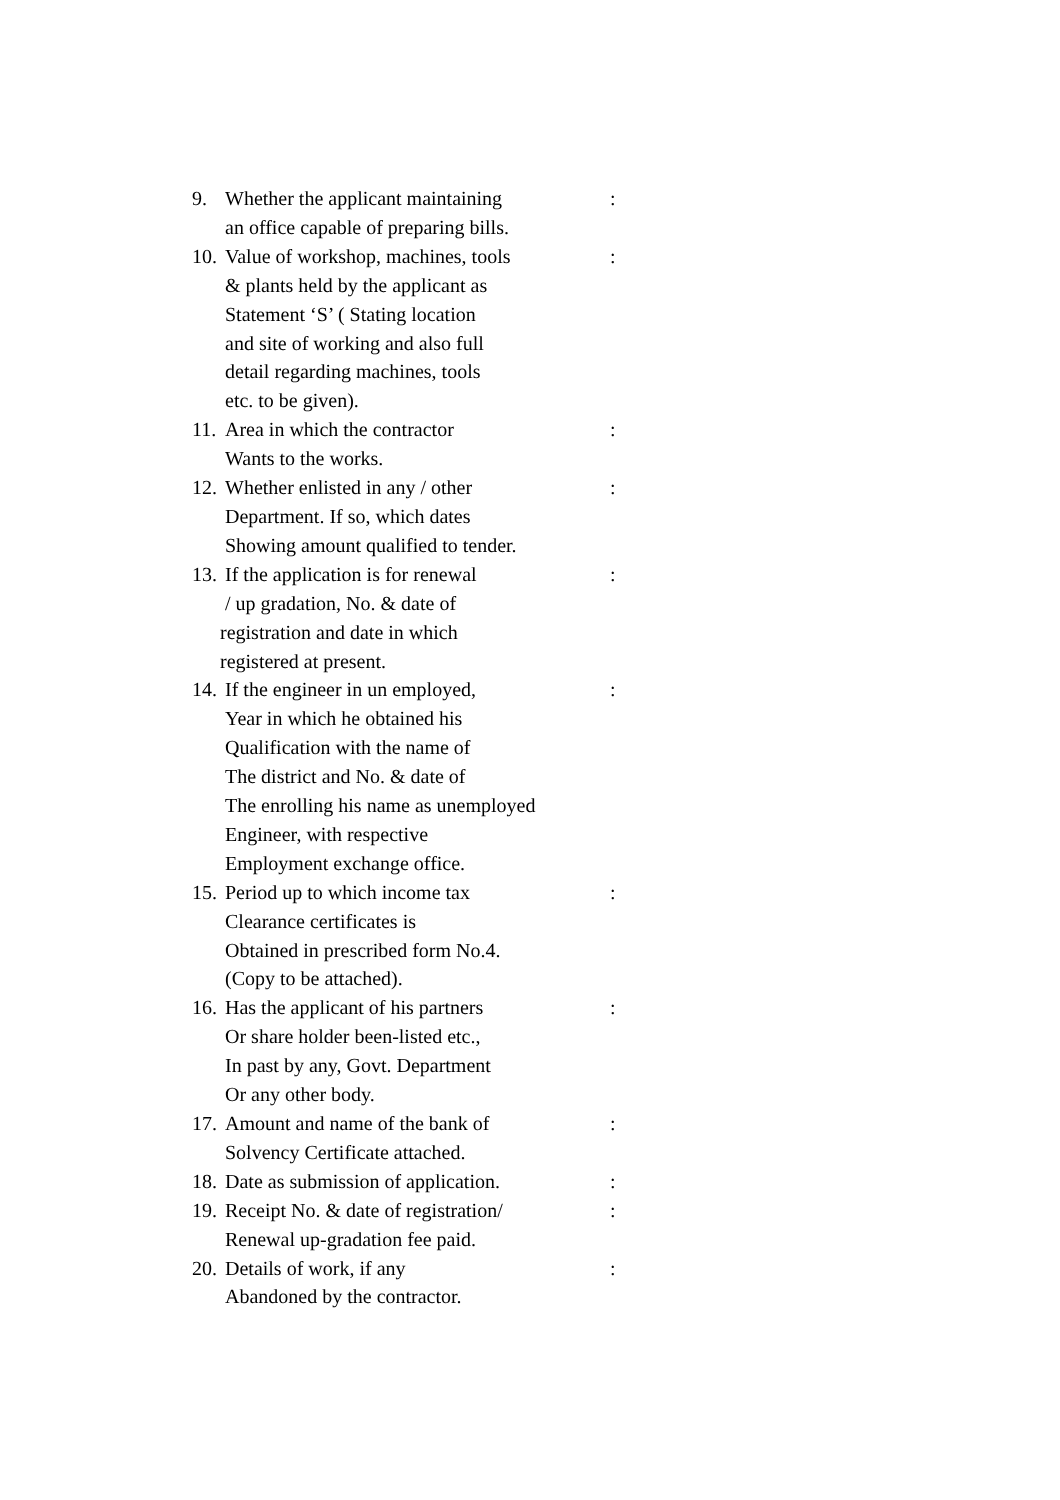9. Whether the applicant maintaining
an office capable of preparing bills.:
10. Value of workshop, machines, tools
& plants held by the applicant as
Statement ‘S’ ( Stating location
and site of working and also full
detail regarding machines, tools
etc. to be given).:
11. Area in which the contractor
Wants to the works.:
12. Whether enlisted in any / other
Department. If so, which dates
Showing amount qualified to tender.:
13. If the application is for renewal
/ up gradation, No. & date of
registration and date in which
registered at present.:
14. If the engineer in un employed,
Year in which he obtained his
Qualification with the name of
The district and No. & date of
The enrolling his name as unemployed
Engineer, with respective
Employment exchange office.:
15. Period up to which income tax
Clearance certificates is
Obtained in prescribed form No.4.
(Copy to be attached).:
16. Has the applicant of his partners
Or share holder been-listed etc.,
In past by any, Govt. Department
Or any other body.:
17. Amount and name of the bank of
Solvency Certificate attached.:
18. Date as submission of application.:
19. Receipt No. & date of registration/
Renewal up-gradation fee paid.:
20. Details of work, if any
Abandoned by the contractor.: